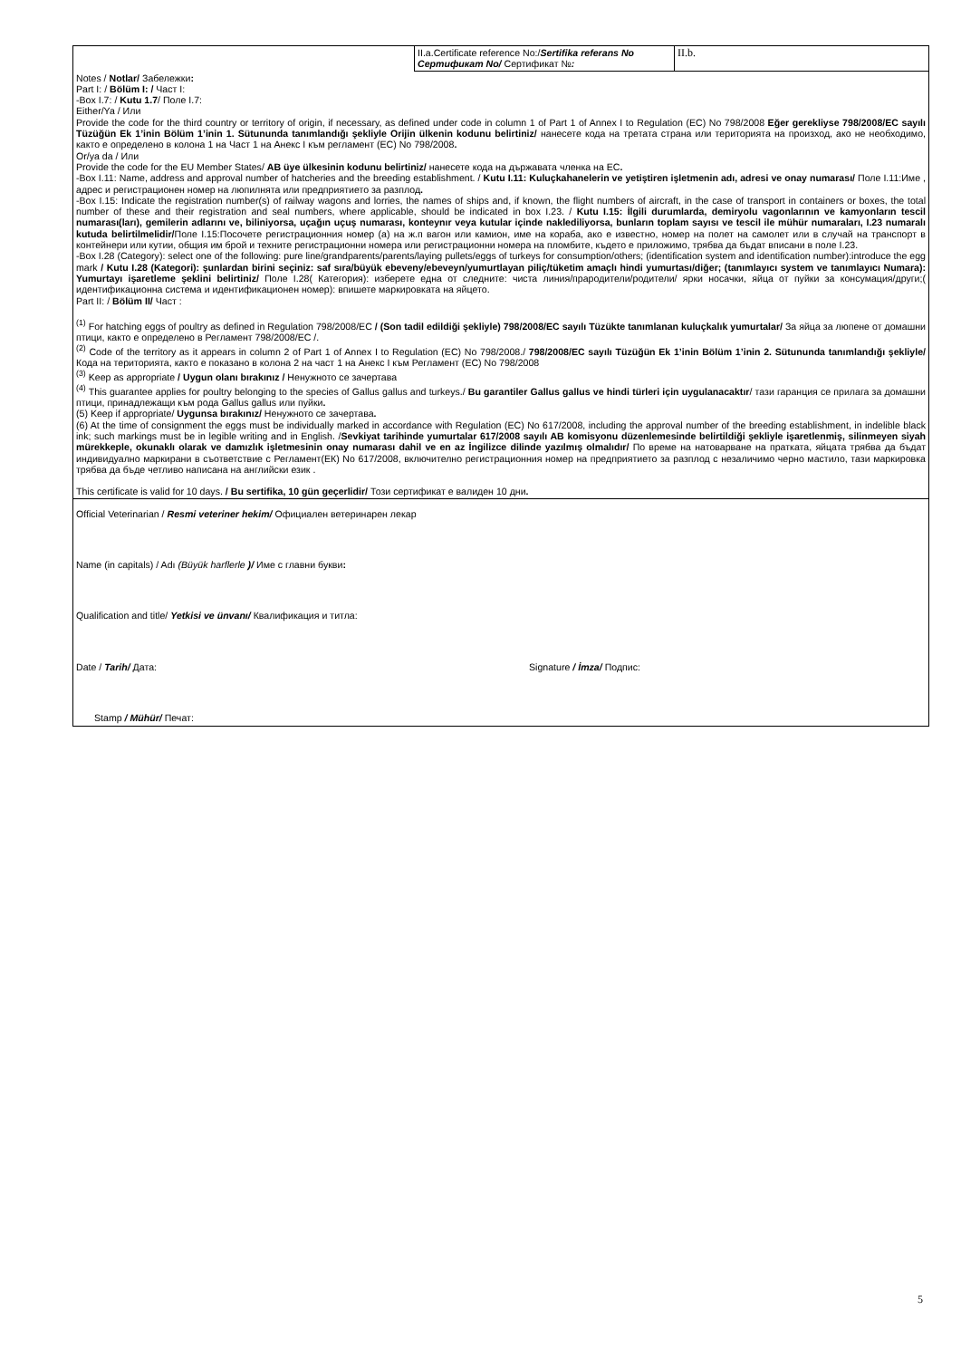| | II.a.Certificate reference No:/ Sertifika referans No Сертификат No/ Сертификат № : | II.b. |
| Notes / Notlar/ Забележки : Part I: / Bölüm I: / Част I: -Box I.7: / Kutu 1.7 / Поле I.7: Either/Ya / Или Provide the code for the third country or territory of origin, if necessary, as defined under code in column 1 of Part 1 of Annex I to Regulation (EC) No 798/2008 Eğer gerekliyse 798/2008/EC sayılı Tüzüğün Ek 1’inin Bölüm 1’inin 1. Sütununda tanımlandığı şekliyle Orijin ülkenin kodunu belirtiniz/ нанесете кода на третата страна или територията на произход, ако не необходимо, както е определено в колона 1 на Част 1 на Анекс I към регламент (ЕС) No 798/2008 . Or/ya da / Или Provide the code for the EU Member States/ AB üye ülkesinin kodunu belirtiniz/ нанесете кода на държавата членка на ЕС . -Box I.11: Name, address and approval number of hatcheries and the breeding establishment. / Kutu I.11: Kuluçkahanelerin ve yetiştiren işletmenin adı, adresi ve onay numarası/ Поле I.11:Име , адрес и регистрационен номер на люпилнята или предприятието за разплод . -Box I.15: Indicate the registration number(s) of railway wagons and lorries, the names of ships and, if known, the flight numbers of aircraft, in the case of transport in containers or boxes, the total number of these and their registration and seal numbers, where applicable, should be indicated in box I.23. / Kutu I.15: İlgili durumlarda, demiryolu vagonlarının ve kamyonların tescil numarası(ları), gemilerin adlarını ve, biliniyorsa, uçağın uçuş numarası, konteynır veya kutular içinde naklediliyorsa, bunların toplam sayısı ve tescil ile mühür numaraları, I.23 numaralı kutuda belirtilmelidir/ Поле I.15:Посочете регистрационния номер (а) на ж.п вагон или камион, име на кораба, ако е известно, номер на полет на самолет или в случай на транспорт в контейнери или кутии, общия им брой и техните регистрационни номера или регистрационни номера на пломбите, където е приложимо, трябва да бъдат вписани в поле I.23. -Box I.28 (Category): select one of the following: pure line/grandparents/parents/laying pullets/eggs of turkeys for consumption/others; (identification system and identification number):introduce the egg mark / Kutu I.28 (Kategori): şunlardan birini seçiniz: saf sıra/büyük ebeveny/ebeveyn/yumurtlayan piliç/tüketim amaçlı hindi yumurtası/diğer; (tanımlayıcı system ve tanımlayıcı Numara): Yumurtayı işaretleme şeklini belirtiniz/ Поле I.28( Категория): изберете една от следните: чиста линия/прародители/родители/ ярки носачки, яйца от пуйки за консумация/други;( идентификационна система и идентификационен номер): впишете маркировката на яйцето. Part II: / Bölüm II/ Част : <sup>(1)</sup> For hatching eggs of poultry as defined in Regulation 798/2008/EC / (Son tadil edildiği şekliyle) 798/2008/EC sayılı Tüzükte tanımlanan kuluçkalık yumurtalar/ За яйца за люпене от домашни птици, както е определено в Регламент 798/2008/ЕС /. <sup>(2)</sup> Code of the territory as it appears in column 2 of Part 1 of Annex I to Regulation (EC) No 798/2008./ 798/2008/EC sayılı Tüzüğün Ek 1’inin Bölüm 1’inin 2. Sütununda tanımlandığı şekliyle/ Кода на територията, както е показано в колона 2 на част 1 на Анекс I към Регламент (ЕС) No 798/2008 <sup>(3)</sup> Keep as appropriate / Uygun olanı bırakınız / Ненужното се зачертава <sup>(4)</sup> This guarantee applies for poultry belonging to the species of Gallus gallus and turkeys./ Bu garantiler Gallus gallus ve hindi türleri için uygulanacaktır / тази гаранция се прилага за домашни птици, принадлежащи към рода Gallus gallus или пуйки . (5) Keep if appropriate/ Uygunsa bırakınız/ Ненужното се зачертава . (6) At the time of consignment the eggs must be individually marked in accordance with Regulation (EC) No 617/2008, including the approval number of the breeding establishment, in indelible black ink; such markings must be in legible writing and in English. / Sevkiyat tarihinde yumurtalar 617/2008 sayılı AB komisyonu düzenlemesinde belirtildiği şekliyle işaretlenmiş, silinmeyen siyah mürekkeple, okunaklı olarak ve damızlık işletmesinin onay numarası dahil ve en az İngilizce dilinde yazılmış olmalıdır/ По време на натоварване на пратката, яйцата трябва да бъдат индивидуално маркирани в съответствие с Регламент(ЕК) No 617/2008, включително регистрационния номер на предприятието за разплод с незаличимо черно мастило, тази маркировка трябва да бъде четливо написана на английски език . This certificate is valid for 10 days. / Bu sertifika, 10 gün geçerlidir/ Този сертификат е валиден 10 дни . | | |
| Official Veterinarian / Resmi veteriner hekim/ Официален ветеринарен лекар Name (in capitals) / Adı (Büyük harflerle )/ Име с главни букви : Qualification and title/ Yetkisi ve ünvanı/ Квалификация и титла: Date / Tarih/ Дата: Signature / İmza/ Подпис: Stamp / Mühür/ Печат: | | |
5